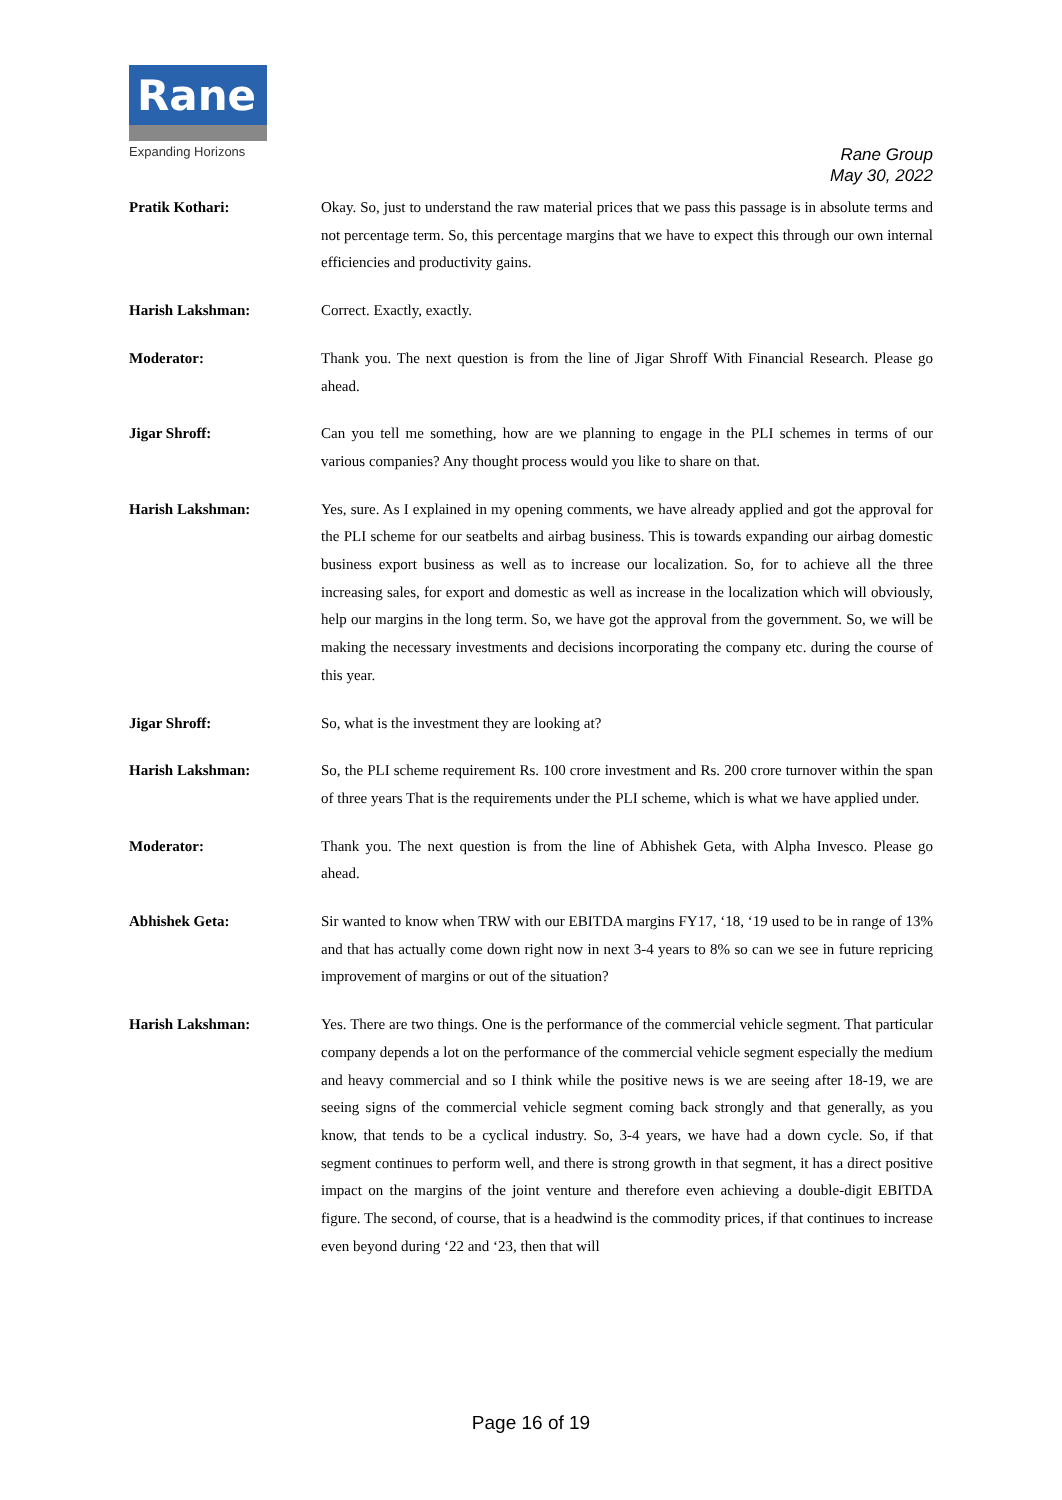Rane
Expanding Horizons
Rane Group
May 30, 2022
Pratik Kothari: Okay. So, just to understand the raw material prices that we pass this passage is in absolute terms and not percentage term. So, this percentage margins that we have to expect this through our own internal efficiencies and productivity gains.
Harish Lakshman: Correct. Exactly, exactly.
Moderator: Thank you. The next question is from the line of Jigar Shroff With Financial Research. Please go ahead.
Jigar Shroff: Can you tell me something, how are we planning to engage in the PLI schemes in terms of our various companies? Any thought process would you like to share on that.
Harish Lakshman: Yes, sure. As I explained in my opening comments, we have already applied and got the approval for the PLI scheme for our seatbelts and airbag business. This is towards expanding our airbag domestic business export business as well as to increase our localization. So, for to achieve all the three increasing sales, for export and domestic as well as increase in the localization which will obviously, help our margins in the long term. So, we have got the approval from the government. So, we will be making the necessary investments and decisions incorporating the company etc. during the course of this year.
Jigar Shroff: So, what is the investment they are looking at?
Harish Lakshman: So, the PLI scheme requirement Rs. 100 crore investment and Rs. 200 crore turnover within the span of three years That is the requirements under the PLI scheme, which is what we have applied under.
Moderator: Thank you. The next question is from the line of Abhishek Geta, with Alpha Invesco. Please go ahead.
Abhishek Geta: Sir wanted to know when TRW with our EBITDA margins FY17, ‘18, ‘19 used to be in range of 13% and that has actually come down right now in next 3-4 years to 8% so can we see in future repricing improvement of margins or out of the situation?
Harish Lakshman: Yes. There are two things. One is the performance of the commercial vehicle segment. That particular company depends a lot on the performance of the commercial vehicle segment especially the medium and heavy commercial and so I think while the positive news is we are seeing after 18-19, we are seeing signs of the commercial vehicle segment coming back strongly and that generally, as you know, that tends to be a cyclical industry. So, 3-4 years, we have had a down cycle. So, if that segment continues to perform well, and there is strong growth in that segment, it has a direct positive impact on the margins of the joint venture and therefore even achieving a double-digit EBITDA figure. The second, of course, that is a headwind is the commodity prices, if that continues to increase even beyond during ‘22 and ‘23, then that will
Page 16 of 19